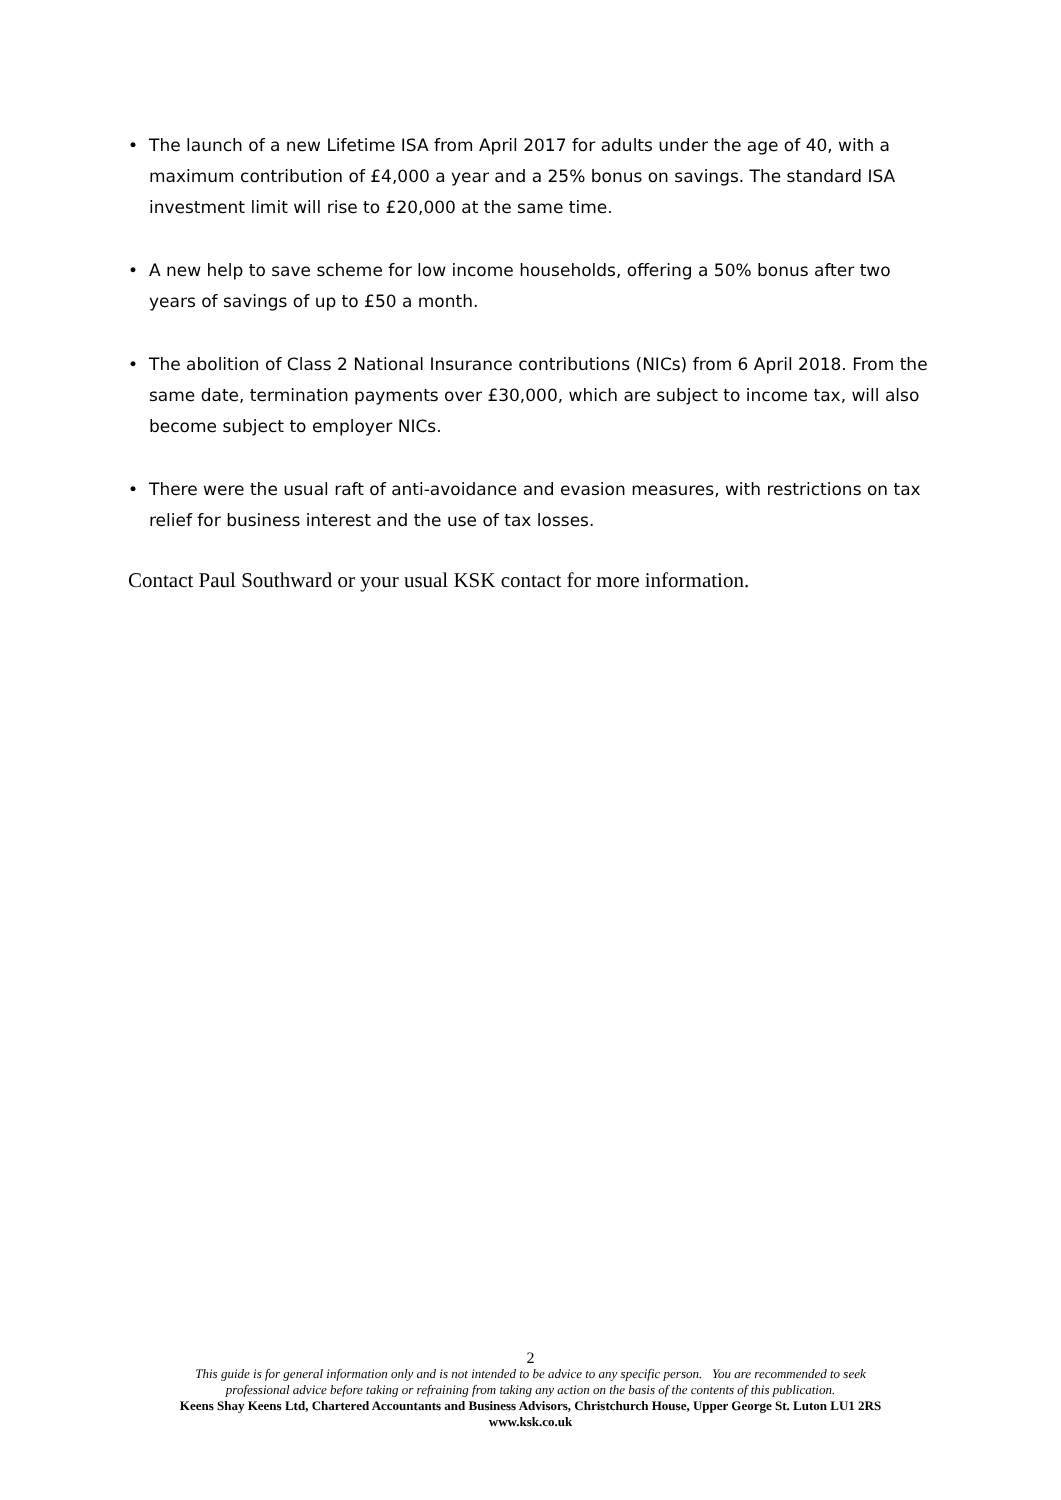• The launch of a new Lifetime ISA from April 2017 for adults under the age of 40, with a maximum contribution of £4,000 a year and a 25% bonus on savings. The standard ISA investment limit will rise to £20,000 at the same time.
• A new help to save scheme for low income households, offering a 50% bonus after two years of savings of up to £50 a month.
• The abolition of Class 2 National Insurance contributions (NICs) from 6 April 2018. From the same date, termination payments over £30,000, which are subject to income tax, will also become subject to employer NICs.
• There were the usual raft of anti-avoidance and evasion measures, with restrictions on tax relief for business interest and the use of tax losses.
Contact Paul Southward or your usual KSK contact for more information.
2
This guide is for general information only and is not intended to be advice to any specific person. You are recommended to seek
professional advice before taking or refraining from taking any action on the basis of the contents of this publication.
Keens Shay Keens Ltd, Chartered Accountants and Business Advisors, Christchurch House, Upper George St. Luton LU1 2RS
www.ksk.co.uk